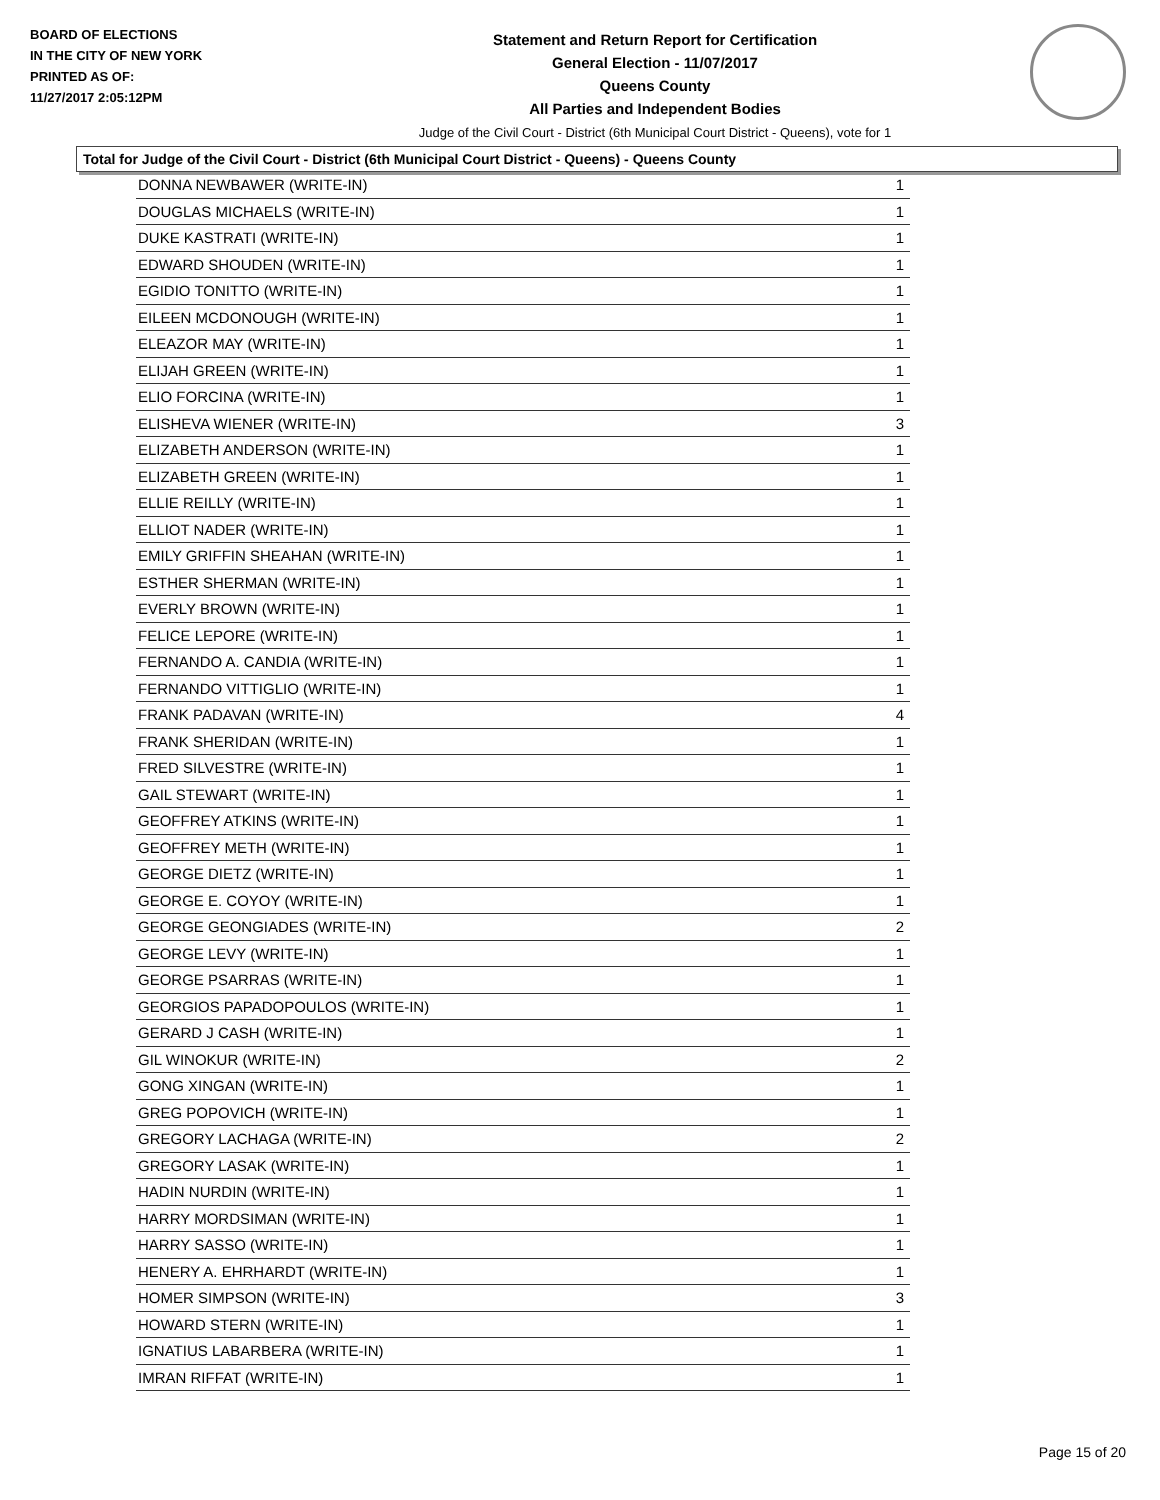BOARD OF ELECTIONS
IN THE CITY OF NEW YORK
PRINTED AS OF:
11/27/2017 2:05:12PM
Statement and Return Report for Certification
General Election - 11/07/2017
Queens County
All Parties and Independent Bodies
Judge of the Civil Court - District (6th Municipal Court District - Queens), vote for 1
Total for Judge of the Civil Court - District (6th Municipal Court District - Queens) - Queens County
| DONNA NEWBAWER (WRITE-IN) | 1 |
| DOUGLAS MICHAELS (WRITE-IN) | 1 |
| DUKE KASTRATI (WRITE-IN) | 1 |
| EDWARD SHOUDEN (WRITE-IN) | 1 |
| EGIDIO TONITTO (WRITE-IN) | 1 |
| EILEEN MCDONOUGH (WRITE-IN) | 1 |
| ELEAZOR MAY (WRITE-IN) | 1 |
| ELIJAH GREEN (WRITE-IN) | 1 |
| ELIO FORCINA (WRITE-IN) | 1 |
| ELISHEVA WIENER (WRITE-IN) | 3 |
| ELIZABETH ANDERSON (WRITE-IN) | 1 |
| ELIZABETH GREEN (WRITE-IN) | 1 |
| ELLIE REILLY (WRITE-IN) | 1 |
| ELLIOT NADER (WRITE-IN) | 1 |
| EMILY GRIFFIN SHEAHAN (WRITE-IN) | 1 |
| ESTHER SHERMAN (WRITE-IN) | 1 |
| EVERLY BROWN (WRITE-IN) | 1 |
| FELICE LEPORE (WRITE-IN) | 1 |
| FERNANDO A. CANDIA (WRITE-IN) | 1 |
| FERNANDO VITTIGLIO (WRITE-IN) | 1 |
| FRANK PADAVAN (WRITE-IN) | 4 |
| FRANK SHERIDAN (WRITE-IN) | 1 |
| FRED SILVESTRE (WRITE-IN) | 1 |
| GAIL STEWART (WRITE-IN) | 1 |
| GEOFFREY ATKINS (WRITE-IN) | 1 |
| GEOFFREY METH (WRITE-IN) | 1 |
| GEORGE DIETZ (WRITE-IN) | 1 |
| GEORGE E. COYOY (WRITE-IN) | 1 |
| GEORGE GEONGIADES (WRITE-IN) | 2 |
| GEORGE LEVY (WRITE-IN) | 1 |
| GEORGE PSARRAS (WRITE-IN) | 1 |
| GEORGIOS PAPADOPOULOS (WRITE-IN) | 1 |
| GERARD J CASH (WRITE-IN) | 1 |
| GIL WINOKUR (WRITE-IN) | 2 |
| GONG XINGAN (WRITE-IN) | 1 |
| GREG POPOVICH (WRITE-IN) | 1 |
| GREGORY LACHAGA (WRITE-IN) | 2 |
| GREGORY LASAK (WRITE-IN) | 1 |
| HADIN NURDIN (WRITE-IN) | 1 |
| HARRY MORDSIMAN (WRITE-IN) | 1 |
| HARRY SASSO (WRITE-IN) | 1 |
| HENERY A. EHRHARDT (WRITE-IN) | 1 |
| HOMER SIMPSON (WRITE-IN) | 3 |
| HOWARD STERN (WRITE-IN) | 1 |
| IGNATIUS LABARBERA (WRITE-IN) | 1 |
| IMRAN RIFFAT (WRITE-IN) | 1 |
Page 15 of 20